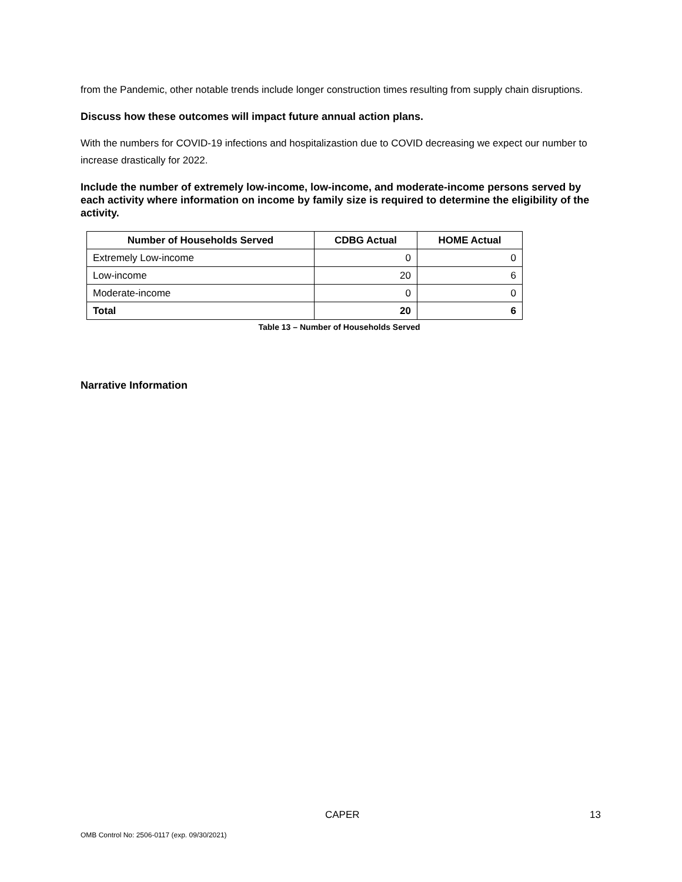from the Pandemic, other notable trends include longer construction times resulting from supply chain disruptions.
Discuss how these outcomes will impact future annual action plans.
With the numbers for COVID-19 infections and hospitalizastion due to COVID decreasing we expect our number to increase drastically for 2022.
Include the number of extremely low-income, low-income, and moderate-income persons served by each activity where information on income by family size is required to determine the eligibility of the activity.
| Number of Households Served | CDBG Actual | HOME Actual |
| --- | --- | --- |
| Extremely Low-income | 0 | 0 |
| Low-income | 20 | 6 |
| Moderate-income | 0 | 0 |
| Total | 20 | 6 |
Table 13 – Number of Households Served
Narrative Information
CAPER 13
OMB Control No: 2506-0117 (exp. 09/30/2021)